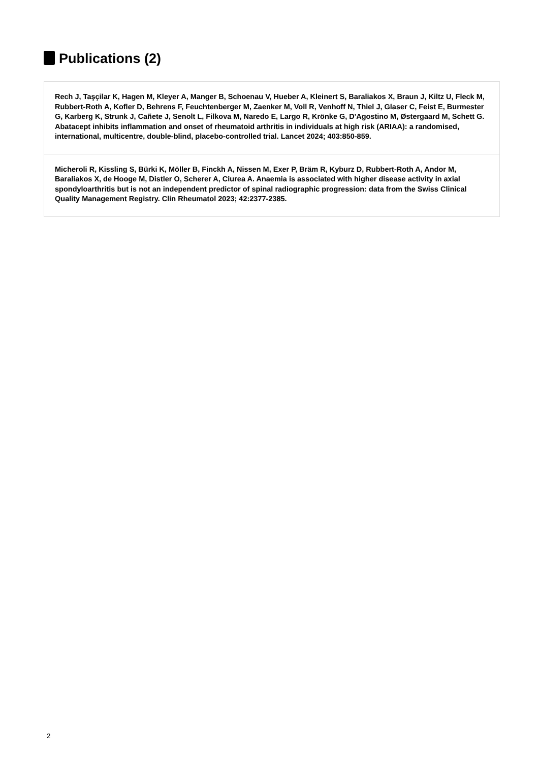Publications (2)
Rech J, Taşçilar K, Hagen M, Kleyer A, Manger B, Schoenau V, Hueber A, Kleinert S, Baraliakos X, Braun J, Kiltz U, Fleck M, Rubbert-Roth A, Kofler D, Behrens F, Feuchtenberger M, Zaenker M, Voll R, Venhoff N, Thiel J, Glaser C, Feist E, Burmester G, Karberg K, Strunk J, Cañete J, Senolt L, Filkova M, Naredo E, Largo R, Krönke G, D'Agostino M, Østergaard M, Schett G. Abatacept inhibits inflammation and onset of rheumatoid arthritis in individuals at high risk (ARIAA): a randomised, international, multicentre, double-blind, placebo-controlled trial. Lancet 2024; 403:850-859.
Micheroli R, Kissling S, Bürki K, Möller B, Finckh A, Nissen M, Exer P, Bräm R, Kyburz D, Rubbert-Roth A, Andor M, Baraliakos X, de Hooge M, Distler O, Scherer A, Ciurea A. Anaemia is associated with higher disease activity in axial spondyloarthritis but is not an independent predictor of spinal radiographic progression: data from the Swiss Clinical Quality Management Registry. Clin Rheumatol 2023; 42:2377-2385.
2